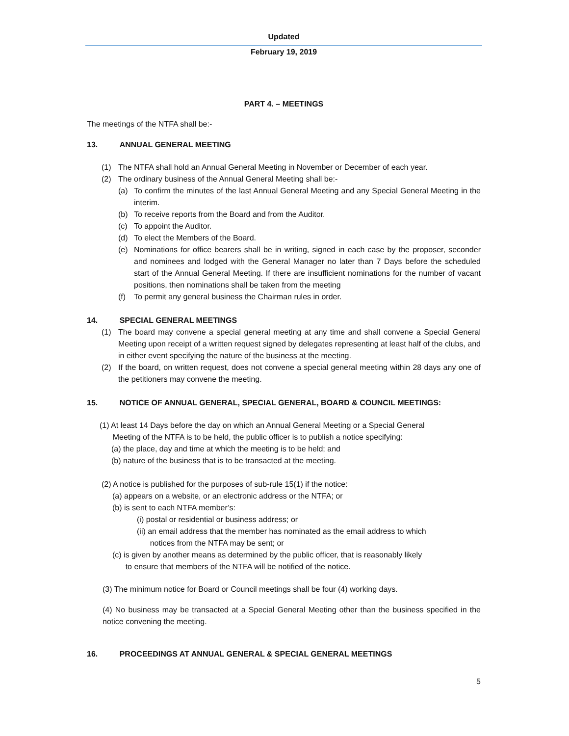Updated
February 19, 2019
PART 4. – MEETINGS
The meetings of the NTFA shall be:-
13. ANNUAL GENERAL MEETING
(1) The NTFA shall hold an Annual General Meeting in November or December of each year.
(2) The ordinary business of the Annual General Meeting shall be:-
(a) To confirm the minutes of the last Annual General Meeting and any Special General Meeting in the interim.
(b) To receive reports from the Board and from the Auditor.
(c) To appoint the Auditor.
(d) To elect the Members of the Board.
(e) Nominations for office bearers shall be in writing, signed in each case by the proposer, seconder and nominees and lodged with the General Manager no later than 7 Days before the scheduled start of the Annual General Meeting. If there are insufficient nominations for the number of vacant positions, then nominations shall be taken from the meeting
(f) To permit any general business the Chairman rules in order.
14. SPECIAL GENERAL MEETINGS
(1) The board may convene a special general meeting at any time and shall convene a Special General Meeting upon receipt of a written request signed by delegates representing at least half of the clubs, and in either event specifying the nature of the business at the meeting.
(2) If the board, on written request, does not convene a special general meeting within 28 days any one of the petitioners may convene the meeting.
15. NOTICE OF ANNUAL GENERAL, SPECIAL GENERAL, BOARD & COUNCIL MEETINGS:
(1) At least 14 Days before the day on which an Annual General Meeting or a Special General
Meeting of the NTFA is to be held, the public officer is to publish a notice specifying:
(a) the place, day and time at which the meeting is to be held; and
(b) nature of the business that is to be transacted at the meeting.
(2) A notice is published for the purposes of sub-rule 15(1) if the notice:
(a) appears on a website, or an electronic address or the NTFA; or
(b) is sent to each NTFA member’s:
(i) postal or residential or business address; or
(ii) an email address that the member has nominated as the email address to which
notices from the NTFA may be sent; or
(c) is given by another means as determined by the public officer, that is reasonably likely
to ensure that members of the NTFA will be notified of the notice.
(3) The minimum notice for Board or Council meetings shall be four (4) working days.
(4) No business may be transacted at a Special General Meeting other than the business specified in the notice convening the meeting.
16. PROCEEDINGS AT ANNUAL GENERAL & SPECIAL GENERAL MEETINGS
5